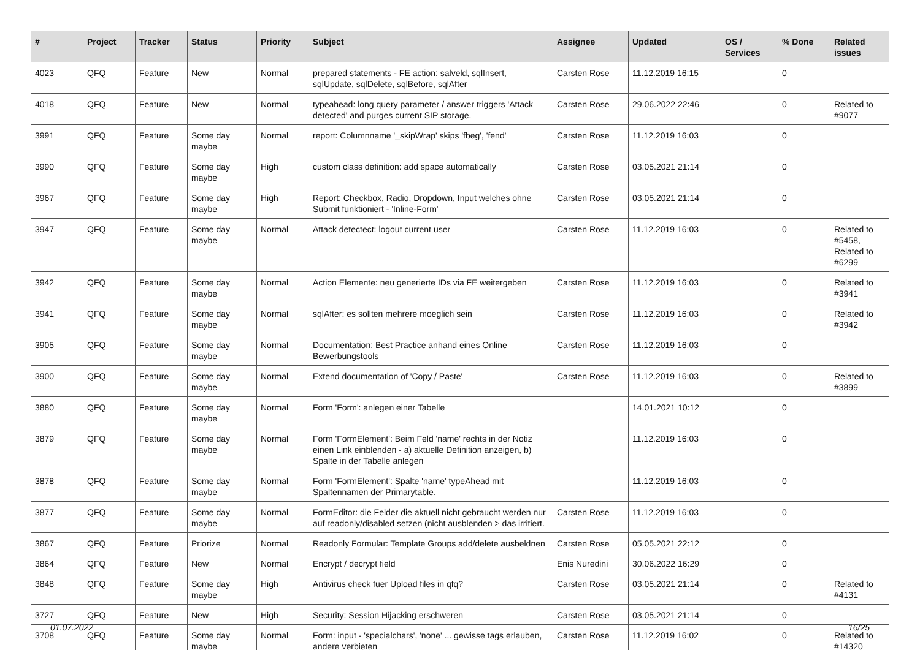| # | Project | Tracker | Status | Priority | Subject | Assignee | Updated | OS / Services | % Done | Related issues |
| --- | --- | --- | --- | --- | --- | --- | --- | --- | --- | --- |
| 4023 | QFQ | Feature | New | Normal | prepared statements - FE action: salveld, sqlInsert, sqlUpdate, sqlDelete, sqlBefore, sqlAfter | Carsten Rose | 11.12.2019 16:15 | | 0 | |
| 4018 | QFQ | Feature | New | Normal | typeahead: long query parameter / answer triggers 'Attack detected' and purges current SIP storage. | Carsten Rose | 29.06.2022 22:46 | | 0 | Related to #9077 |
| 3991 | QFQ | Feature | Some day maybe | Normal | report: Columnname '_skipWrap' skips 'fbeg', 'fend' | Carsten Rose | 11.12.2019 16:03 | | 0 | |
| 3990 | QFQ | Feature | Some day maybe | High | custom class definition: add space automatically | Carsten Rose | 03.05.2021 21:14 | | 0 | |
| 3967 | QFQ | Feature | Some day maybe | High | Report: Checkbox, Radio, Dropdown, Input welches ohne Submit funktioniert - 'Inline-Form' | Carsten Rose | 03.05.2021 21:14 | | 0 | |
| 3947 | QFQ | Feature | Some day maybe | Normal | Attack detectect: logout current user | Carsten Rose | 11.12.2019 16:03 | | 0 | Related to #5458, Related to #6299 |
| 3942 | QFQ | Feature | Some day maybe | Normal | Action Elemente: neu generierte IDs via FE weitergeben | Carsten Rose | 11.12.2019 16:03 | | 0 | Related to #3941 |
| 3941 | QFQ | Feature | Some day maybe | Normal | sqlAfter: es sollten mehrere moeglich sein | Carsten Rose | 11.12.2019 16:03 | | 0 | Related to #3942 |
| 3905 | QFQ | Feature | Some day maybe | Normal | Documentation: Best Practice anhand eines Online Bewerbungstools | Carsten Rose | 11.12.2019 16:03 | | 0 | |
| 3900 | QFQ | Feature | Some day maybe | Normal | Extend documentation of 'Copy / Paste' | Carsten Rose | 11.12.2019 16:03 | | 0 | Related to #3899 |
| 3880 | QFQ | Feature | Some day maybe | Normal | Form 'Form': anlegen einer Tabelle | | 14.01.2021 10:12 | | 0 | |
| 3879 | QFQ | Feature | Some day maybe | Normal | Form 'FormElement': Beim Feld 'name' rechts in der Notiz einen Link einblenden - a) aktuelle Definition anzeigen, b) Spalte in der Tabelle anlegen | | 11.12.2019 16:03 | | 0 | |
| 3878 | QFQ | Feature | Some day maybe | Normal | Form 'FormElement': Spalte 'name' typeAhead mit Spaltennamen der Primarytable. | | 11.12.2019 16:03 | | 0 | |
| 3877 | QFQ | Feature | Some day maybe | Normal | FormEditor: die Felder die aktuell nicht gebraucht werden nur auf readonly/disabled setzen (nicht ausblenden > das irritiert. | Carsten Rose | 11.12.2019 16:03 | | 0 | |
| 3867 | QFQ | Feature | Priorize | Normal | Readonly Formular: Template Groups add/delete ausbeldnen | Carsten Rose | 05.05.2021 22:12 | | 0 | |
| 3864 | QFQ | Feature | New | Normal | Encrypt / decrypt field | Enis Nuredini | 30.06.2022 16:29 | | 0 | |
| 3848 | QFQ | Feature | Some day maybe | High | Antivirus check fuer Upload files in qfq? | Carsten Rose | 03.05.2021 21:14 | | 0 | Related to #4131 |
| 3727 | QFQ | Feature | New | High | Security: Session Hijacking erschweren | Carsten Rose | 03.05.2021 21:14 | | 0 | |
| 3708 | QFQ | Feature | Some day maybe | Normal | Form: input - 'specialchars', 'none' ... gewisse tags erlauben, andere verbieten | Carsten Rose | 11.12.2019 16:02 | | 0 | Related to #14320 |
01.07.2022 16/25